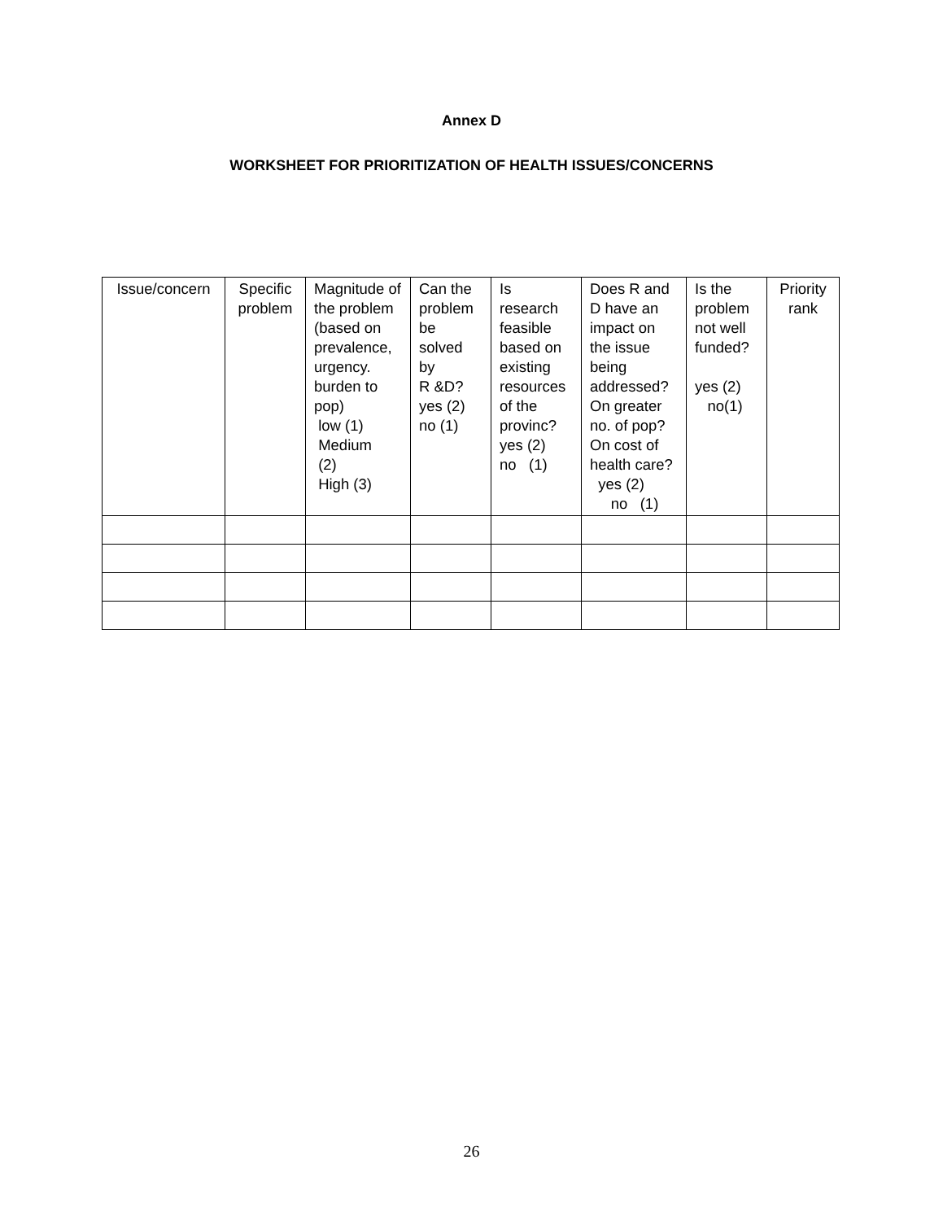Annex D
WORKSHEET FOR PRIORITIZATION OF HEALTH ISSUES/CONCERNS
| Issue/concern | Specific problem | Magnitude of the problem (based on prevalence, urgency. burden to pop) low (1) Medium (2) High (3) | Can the problem be solved by R &D? yes (2) no (1) | Is research feasible based on existing resources of the provinc? yes (2) no (1) | Does R and D have an impact on the issue being addressed? On greater no. of pop? On cost of health care? yes (2) no (1) | Is the problem not well funded? yes (2) no(1) | Priority rank |
26